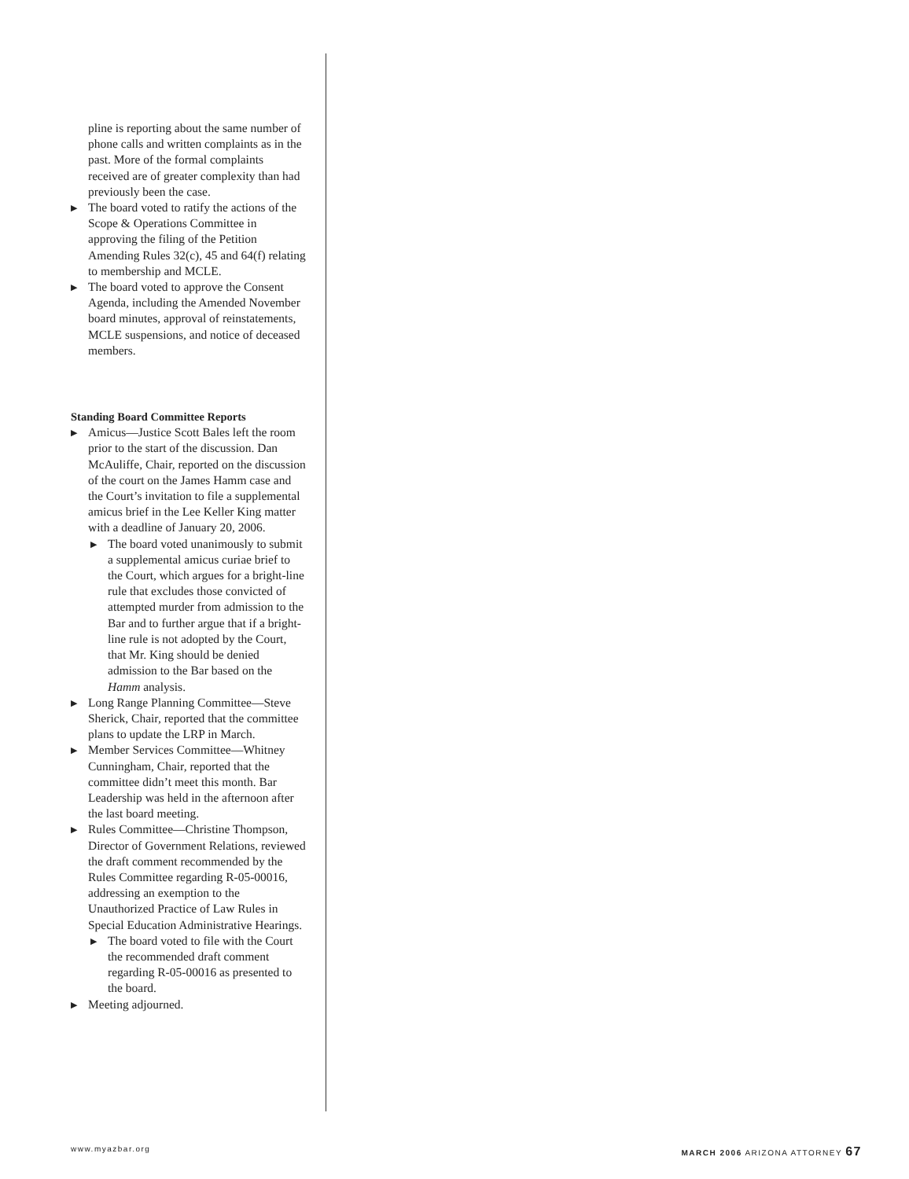pline is reporting about the same number of phone calls and written complaints as in the past. More of the formal complaints received are of greater complexity than had previously been the case.
▶ The board voted to ratify the actions of the Scope & Operations Committee in approving the filing of the Petition Amending Rules 32(c), 45 and 64(f) relating to membership and MCLE.
▶ The board voted to approve the Consent Agenda, including the Amended November board minutes, approval of reinstatements, MCLE suspensions, and notice of deceased members.
Standing Board Committee Reports
▶ Amicus—Justice Scott Bales left the room prior to the start of the discussion. Dan McAuliffe, Chair, reported on the discussion of the court on the James Hamm case and the Court’s invitation to file a supplemental amicus brief in the Lee Keller King matter with a deadline of January 20, 2006.
▶ The board voted unanimously to submit a supplemental amicus curiae brief to the Court, which argues for a bright-line rule that excludes those convicted of attempted murder from admission to the Bar and to further argue that if a bright-line rule is not adopted by the Court, that Mr. King should be denied admission to the Bar based on the Hamm analysis.
▶ Long Range Planning Committee—Steve Sherick, Chair, reported that the committee plans to update the LRP in March.
▶ Member Services Committee—Whitney Cunningham, Chair, reported that the committee didn’t meet this month. Bar Leadership was held in the afternoon after the last board meeting.
▶ Rules Committee—Christine Thompson, Director of Government Relations, reviewed the draft comment recommended by the Rules Committee regarding R-05-00016, addressing an exemption to the Unauthorized Practice of Law Rules in Special Education Administrative Hearings.
▶ The board voted to file with the Court the recommended draft comment regarding R-05-00016 as presented to the board.
▶ Meeting adjourned.
www.myazbar.org MARCH 2006 ARIZONA ATTORNEY 67